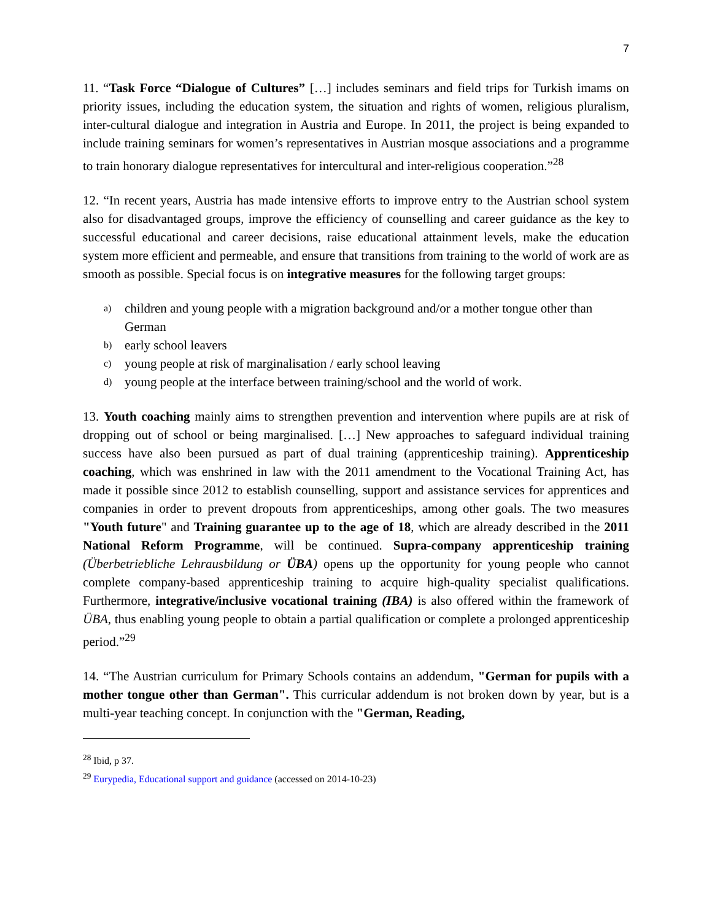7
11. “Task Force “Dialogue of Cultures” […] includes seminars and field trips for Turkish imams on priority issues, including the education system, the situation and rights of women, religious pluralism, inter-cultural dialogue and integration in Austria and Europe. In 2011, the project is being expanded to include training seminars for women’s representatives in Austrian mosque associations and a programme to train honorary dialogue representatives for intercultural and inter-religious cooperation.”<sup>28</sup>
12. “In recent years, Austria has made intensive efforts to improve entry to the Austrian school system also for disadvantaged groups, improve the efficiency of counselling and career guidance as the key to successful educational and career decisions, raise educational attainment levels, make the education system more efficient and permeable, and ensure that transitions from training to the world of work are as smooth as possible. Special focus is on integrative measures for the following target groups:
a) children and young people with a migration background and/or a mother tongue other than German
b) early school leavers
c) young people at risk of marginalisation / early school leaving
d) young people at the interface between training/school and the world of work.
13. Youth coaching mainly aims to strengthen prevention and intervention where pupils are at risk of dropping out of school or being marginalised. […] New approaches to safeguard individual training success have also been pursued as part of dual training (apprenticeship training). Apprenticeship coaching, which was enshrined in law with the 2011 amendment to the Vocational Training Act, has made it possible since 2012 to establish counselling, support and assistance services for apprentices and companies in order to prevent dropouts from apprenticeships, among other goals. The two measures "Youth future" and Training guarantee up to the age of 18, which are already described in the 2011 National Reform Programme, will be continued. Supra-company apprenticeship training (Überbetriebliche Lehrausbildung or ÜBA) opens up the opportunity for young people who cannot complete company-based apprenticeship training to acquire high-quality specialist qualifications. Furthermore, integrative/inclusive vocational training (IBA) is also offered within the framework of ÜBA, thus enabling young people to obtain a partial qualification or complete a prolonged apprenticeship period.”<sup>29</sup>
14. “The Austrian curriculum for Primary Schools contains an addendum, "German for pupils with a mother tongue other than German". This curricular addendum is not broken down by year, but is a multi-year teaching concept. In conjunction with the "German, Reading,
<sup>28</sup> Ibid, p 37.
<sup>29</sup> Eurypedia, Educational support and guidance (accessed on 2014-10-23)